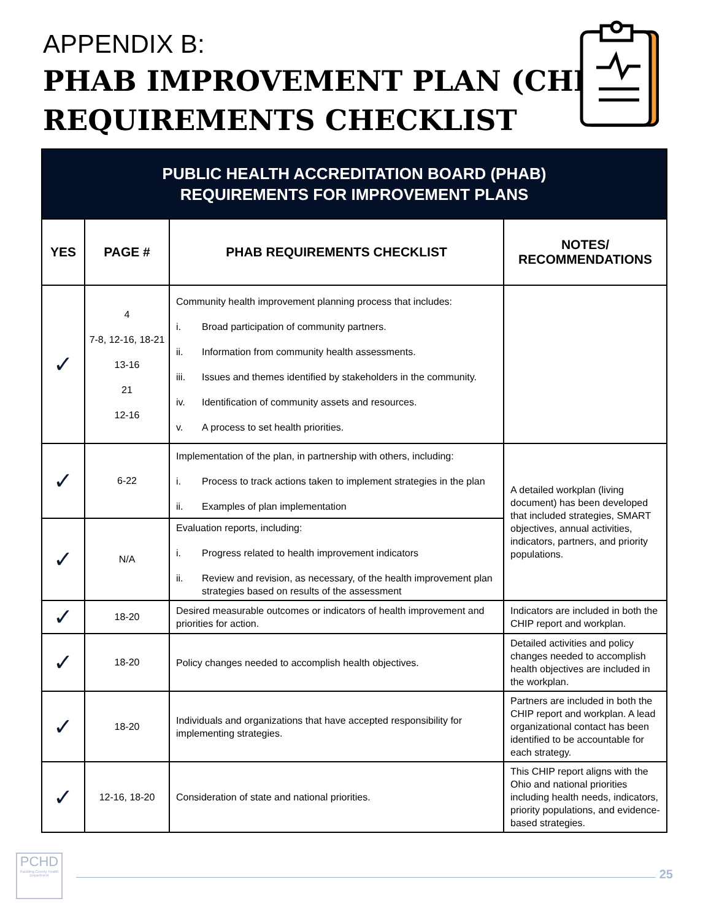APPENDIX B:
PHAB IMPROVEMENT PLAN (CHIP)
REQUIREMENTS CHECKLIST
| PUBLIC HEALTH ACCREDITATION BOARD (PHAB) REQUIREMENTS FOR IMPROVEMENT PLANS | | | |
| --- | --- | --- | --- |
| YES | PAGE # | PHAB REQUIREMENTS CHECKLIST | NOTES/ RECOMMENDATIONS |
| ✓ | 4 7-8, 12-16, 18-21 13-16 21 12-16 | Community health improvement planning process that includes: i. Broad participation of community partners. ii. Information from community health assessments. iii. Issues and themes identified by stakeholders in the community. iv. Identification of community assets and resources. v. A process to set health priorities. | |
| ✓ | 6-22 | Implementation of the plan, in partnership with others, including: i. Process to track actions taken to implement strategies in the plan ii. Examples of plan implementation | A detailed workplan (living document) has been developed that included strategies, SMART objectives, annual activities, indicators, partners, and priority populations. |
| ✓ | N/A | Evaluation reports, including: i. Progress related to health improvement indicators ii. Review and revision, as necessary, of the health improvement plan strategies based on results of the assessment | |
| ✓ | 18-20 | Desired measurable outcomes or indicators of health improvement and priorities for action. | Indicators are included in both the CHIP report and workplan. |
| ✓ | 18-20 | Policy changes needed to accomplish health objectives. | Detailed activities and policy changes needed to accomplish health objectives are included in the workplan. |
| ✓ | 18-20 | Individuals and organizations that have accepted responsibility for implementing strategies. | Partners are included in both the CHIP report and workplan. A lead organizational contact has been identified to be accountable for each strategy. |
| ✓ | 12-16, 18-20 | Consideration of state and national priorities. | This CHIP report aligns with the Ohio and national priorities including health needs, indicators, priority populations, and evidence-based strategies. |
PCHD
Paulding County Health Department
25